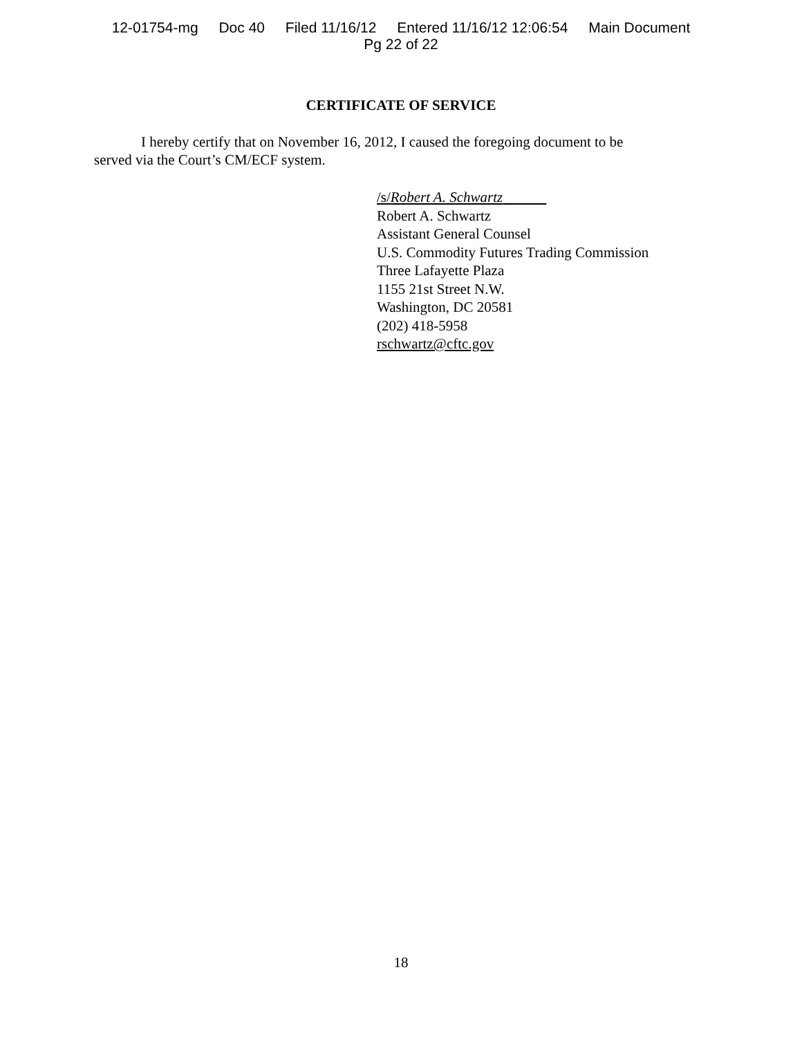12-01754-mg Doc 40 Filed 11/16/12 Entered 11/16/12 12:06:54 Main Document
Pg 22 of 22
CERTIFICATE OF SERVICE
I hereby certify that on November 16, 2012, I caused the foregoing document to be served via the Court’s CM/ECF system.
/s/Robert A. Schwartz
Robert A. Schwartz
Assistant General Counsel
U.S. Commodity Futures Trading Commission
Three Lafayette Plaza
1155 21st Street N.W.
Washington, DC 20581
(202) 418-5958
rschwartz@cftc.gov
18